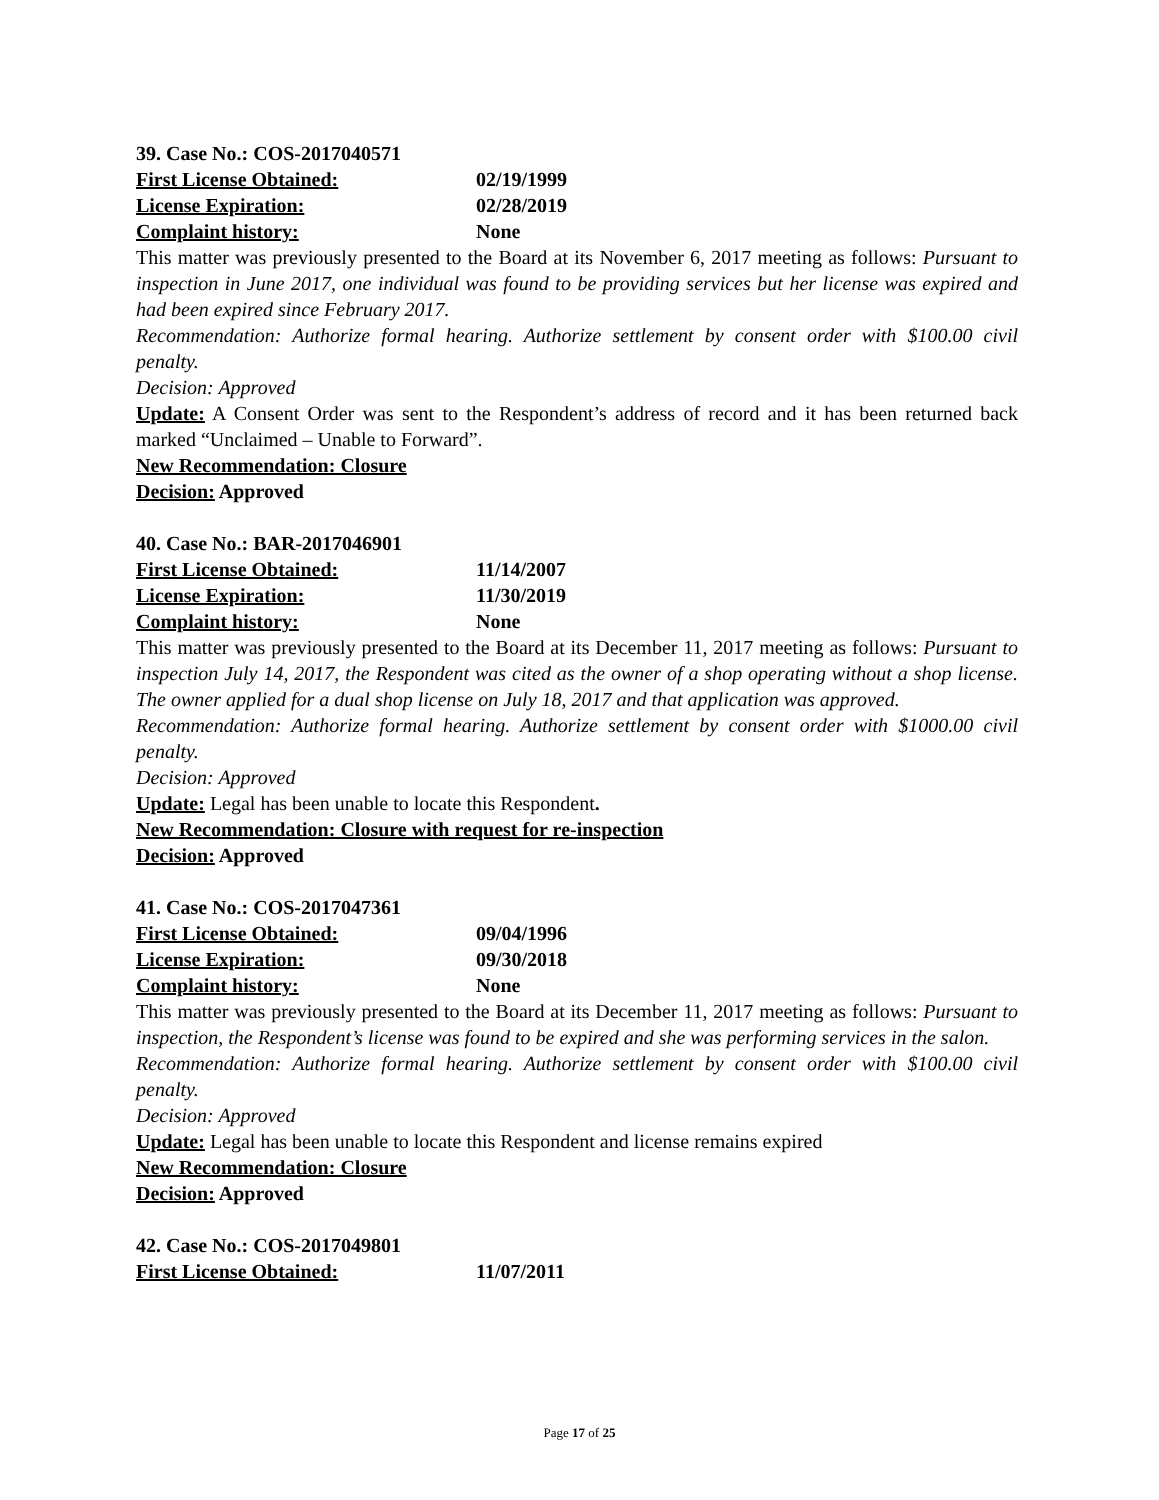39. Case No.: COS-2017040571
First License Obtained: 02/19/1999
License Expiration: 02/28/2019
Complaint history: None
This matter was previously presented to the Board at its November 6, 2017 meeting as follows: Pursuant to inspection in June 2017, one individual was found to be providing services but her license was expired and had been expired since February 2017.
Recommendation: Authorize formal hearing. Authorize settlement by consent order with $100.00 civil penalty.
Decision: Approved
Update: A Consent Order was sent to the Respondent’s address of record and it has been returned back marked “Unclaimed – Unable to Forward”.
New Recommendation: Closure
Decision: Approved
40. Case No.: BAR-2017046901
First License Obtained: 11/14/2007
License Expiration: 11/30/2019
Complaint history: None
This matter was previously presented to the Board at its December 11, 2017 meeting as follows: Pursuant to inspection July 14, 2017, the Respondent was cited as the owner of a shop operating without a shop license. The owner applied for a dual shop license on July 18, 2017 and that application was approved.
Recommendation: Authorize formal hearing. Authorize settlement by consent order with $1000.00 civil penalty.
Decision: Approved
Update: Legal has been unable to locate this Respondent.
New Recommendation: Closure with request for re-inspection
Decision: Approved
41. Case No.: COS-2017047361
First License Obtained: 09/04/1996
License Expiration: 09/30/2018
Complaint history: None
This matter was previously presented to the Board at its December 11, 2017 meeting as follows: Pursuant to inspection, the Respondent’s license was found to be expired and she was performing services in the salon.
Recommendation: Authorize formal hearing. Authorize settlement by consent order with $100.00 civil penalty.
Decision: Approved
Update: Legal has been unable to locate this Respondent and license remains expired
New Recommendation: Closure
Decision: Approved
42. Case No.: COS-2017049801
First License Obtained: 11/07/2011
Page 17 of 25